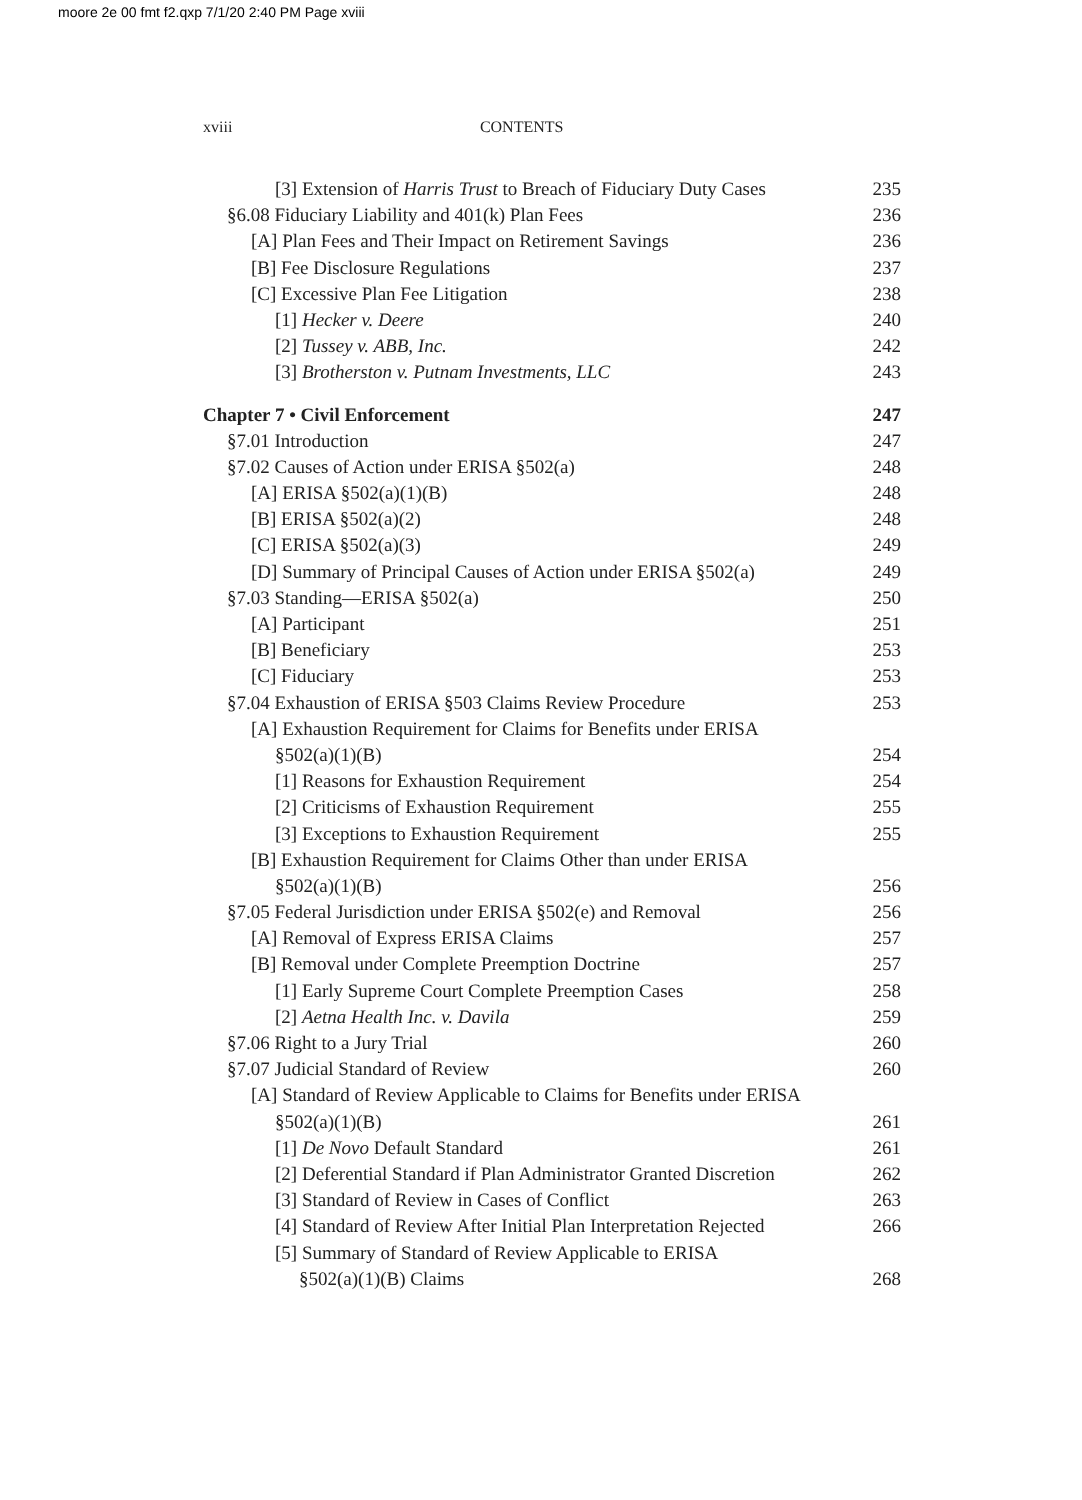moore 2e 00 fmt f2.qxp 7/1/20 2:40 PM Page xviii
xviii CONTENTS
[3] Extension of Harris Trust to Breach of Fiduciary Duty Cases 235
§6.08 Fiduciary Liability and 401(k) Plan Fees 236
[A] Plan Fees and Their Impact on Retirement Savings 236
[B] Fee Disclosure Regulations 237
[C] Excessive Plan Fee Litigation 238
[1] Hecker v. Deere 240
[2] Tussey v. ABB, Inc. 242
[3] Brotherston v. Putnam Investments, LLC 243
Chapter 7 • Civil Enforcement 247
§7.01 Introduction 247
§7.02 Causes of Action under ERISA §502(a) 248
[A] ERISA §502(a)(1)(B) 248
[B] ERISA §502(a)(2) 248
[C] ERISA §502(a)(3) 249
[D] Summary of Principal Causes of Action under ERISA §502(a) 249
§7.03 Standing—ERISA §502(a) 250
[A] Participant 251
[B] Beneficiary 253
[C] Fiduciary 253
§7.04 Exhaustion of ERISA §503 Claims Review Procedure 253
[A] Exhaustion Requirement for Claims for Benefits under ERISA
§502(a)(1)(B) 254
[1] Reasons for Exhaustion Requirement 254
[2] Criticisms of Exhaustion Requirement 255
[3] Exceptions to Exhaustion Requirement 255
[B] Exhaustion Requirement for Claims Other than under ERISA
§502(a)(1)(B) 256
§7.05 Federal Jurisdiction under ERISA §502(e) and Removal 256
[A] Removal of Express ERISA Claims 257
[B] Removal under Complete Preemption Doctrine 257
[1] Early Supreme Court Complete Preemption Cases 258
[2] Aetna Health Inc. v. Davila 259
§7.06 Right to a Jury Trial 260
§7.07 Judicial Standard of Review 260
[A] Standard of Review Applicable to Claims for Benefits under ERISA
§502(a)(1)(B) 261
[1] De Novo Default Standard 261
[2] Deferential Standard if Plan Administrator Granted Discretion 262
[3] Standard of Review in Cases of Conflict 263
[4] Standard of Review After Initial Plan Interpretation Rejected 266
[5] Summary of Standard of Review Applicable to ERISA
§502(a)(1)(B) Claims 268